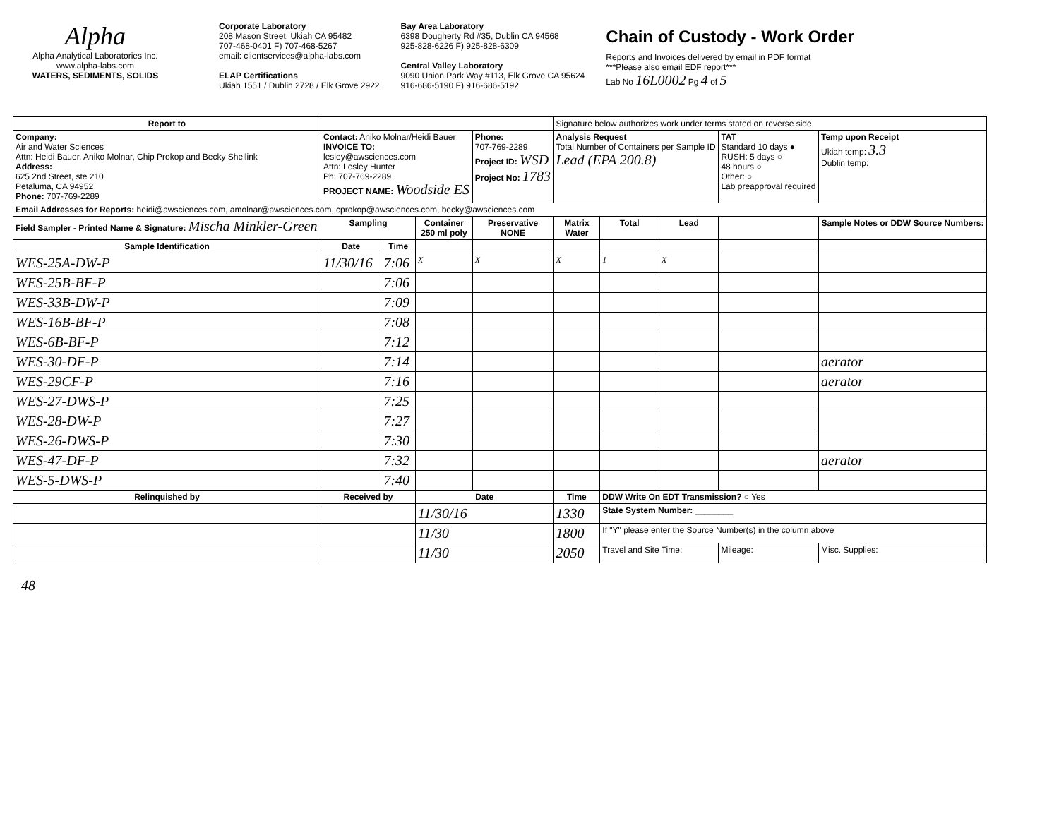Alpha
Alpha Analytical Laboratories Inc.
www.alpha-labs.com
WATERS, SEDIMENTS, SOLIDS
Corporate Laboratory
208 Mason Street, Ukiah CA 95482
707-468-0401 F) 707-468-5267
email: clientservices@alpha-labs.com
ELAP Certifications
Ukiah 1551 / Dublin 2728 / Elk Grove 2922
Bay Area Laboratory
6398 Dougherty Rd #35, Dublin CA 94568
925-828-6226 F) 925-828-6309
Central Valley Laboratory
9090 Union Park Way #113, Elk Grove CA 95624
916-686-5190 F) 916-686-5192
Chain of Custody - Work Order
Reports and Invoices delivered by email in PDF format
***Please also email EDF report***
Lab No 16L0002 Pg 4 of 5
| Report to | | | | | Signature below authorizes work under terms stated on reverse side. | | | | | |
| Company: Air and Water Sciences Attn: Heidi Bauer, Aniko Molnar, Chip Prokop and Becky Shellink Address: 625 2nd Street, ste 210 Petaluma, CA 94952 Phone: 707-769-2289 | Contact: Aniko Molnar/Heidi Bauer INVOICE TO: lesley@awsciences.com Attn: Lesley Hunter Ph: 707-769-2289 PROJECT NAME: Woodside ES | | | Phone: 707-769-2289 Project ID: WSD Project No: 1783 | Analysis Request Total Number of Containers per Sample ID Lead (EPA 200.8) | | | TAT Standard 10 days ● RUSH: 5 days ○ 48 hours ○ Other: ○ Lab preapproval required | Temp upon Receipt Ukiah temp: 3.3 Dublin temp: | |
| Email Addresses for Reports: heidi@awsciences.com, amolnar@awsciences.com, cprokop@awsciences.com, becky@awsciences.com | | | | | | | | | | |
| Field Sampler - Printed Name & Signature: Mischa Minkler-Green | Sampling | | Container 250 ml poly | Preservative NONE | Matrix Water | Total | Lead | | | Sample Notes or DDW Source Numbers: |
| Sample Identification | Date | Time | | | | | | | | |
| WES-25A-DW-P | 11/30/16 | 7:06 | X | X | X | 1 | X | | | |
| WES-25B-BF-P | | 7:06 | | | | | | | | |
| WES-33B-DW-P | | 7:09 | | | | | | | | |
| WES-16B-BF-P | | 7:08 | | | | | | | | |
| WES-6B-BF-P | | 7:12 | | | | | | | | |
| WES-30-DF-P | | 7:14 | | | | | | | | aerator |
| WES-29CF-P | | 7:16 | | | | | | | | aerator |
| WES-27-DWS-P | | 7:25 | | | | | | | | |
| WES-28-DW-P | | 7:27 | | | | | | | | |
| WES-26-DWS-P | | 7:30 | | | | | | | | |
| WES-47-DF-P | | 7:32 | | | | | | | | aerator |
| WES-5-DWS-P | | 7:40 | | | | | | | | |
| Relinquished by | Received by | | Date | | Time | DDW Write On EDT Transmission? ○ Yes | | | | |
| | | | 11/30/16 | | 1330 | State System Number: ________ | | | | |
| | | | 11/30 | | 1800 | If "Y" please enter the Source Number(s) in the column above | | | | |
| | | | 11/30 | | 2050 | Travel and Site Time: | | Mileage: | | Misc. Supplies: |
48